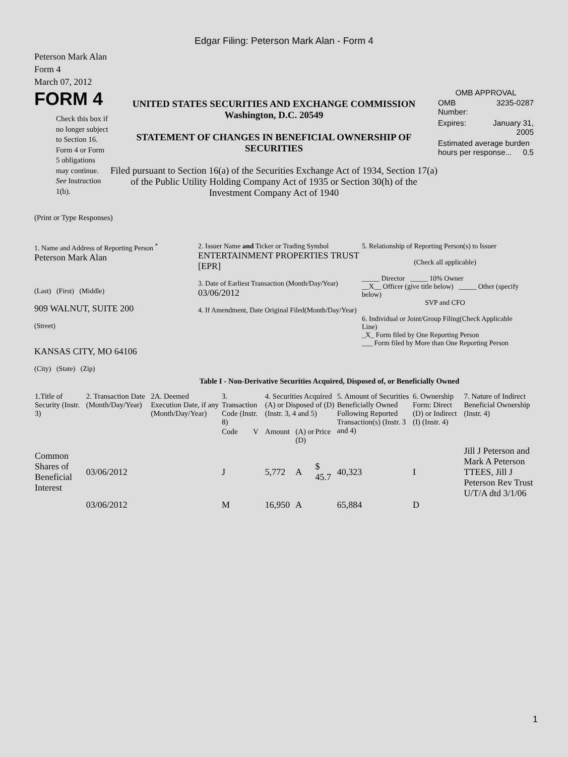Edgar Filing: Peterson Mark Alan - Form 4
Peterson Mark Alan
Form 4
March 07, 2012
FORM 4
Check this box if no longer subject to Section 16. Form 4 or Form 5 obligations may continue. See Instruction 1(b).
UNITED STATES SECURITIES AND EXCHANGE COMMISSION
Washington, D.C. 20549
STATEMENT OF CHANGES IN BENEFICIAL OWNERSHIP OF SECURITIES
Filed pursuant to Section 16(a) of the Securities Exchange Act of 1934, Section 17(a) of the Public Utility Holding Company Act of 1935 or Section 30(h) of the Investment Company Act of 1940
OMB APPROVAL
| OMB Number: | 3235-0287 |
| Expires: | January 31, 2005 |
| Estimated average burden hours per response... 0.5 | |
(Print or Type Responses)
1. Name and Address of Reporting Person <sup>*</sup>
Peterson Mark Alan
(Last) (First) (Middle)
909 WALNUT, SUITE 200
(Street)
KANSAS CITY, MO 64106
(City) (State) (Zip)
2. Issuer Name and Ticker or Trading Symbol
ENTERTAINMENT PROPERTIES TRUST [EPR]
3. Date of Earliest Transaction (Month/Day/Year)
03/06/2012
4. If Amendment, Date Original Filed(Month/Day/Year)
5. Relationship of Reporting Person(s) to Issuer
(Check all applicable)
_____ Director _____ 10% Owner
__X__ Officer (give title below) _____ Other (specify below)
SVP and CFO
6. Individual or Joint/Group Filing(Check Applicable Line)
_X_ Form filed by One Reporting Person
___ Form filed by More than One Reporting Person
Table I - Non-Derivative Securities Acquired, Disposed of, or Beneficially Owned
| 1.Title of Security (Instr. 3) | 2. Transaction Date (Month/Day/Year) | 2A. Deemed Execution Date, if any (Month/Day/Year) | 3. Transaction Code (Instr. 8) | | 4. Securities Acquired (A) or Disposed of (D) (Instr. 3, 4 and 5) | | | 5. Amount of Securities Beneficially Owned Following Reported Transaction(s) (Instr. 3 and 4) | 6. Ownership Form: Direct (D) or Indirect (I) (Instr. 4) | 7. Nature of Indirect Beneficial Ownership (Instr. 4) |
| --- | --- | --- | --- | --- | --- | --- | --- | --- | --- | --- |
| | | | Code | V | Amount | (A) or (D) | Price | | | |
| Common Shares of Beneficial Interest | 03/06/2012 | | J | | 5,772 | A | $ 45.7 | 40,323 | I | Jill J Peterson and Mark A Peterson TTEES, Jill J Peterson Rev Trust U/T/A dtd 3/1/06 |
| | 03/06/2012 | | M | | 16,950 | A | | 65,884 | D | |
1